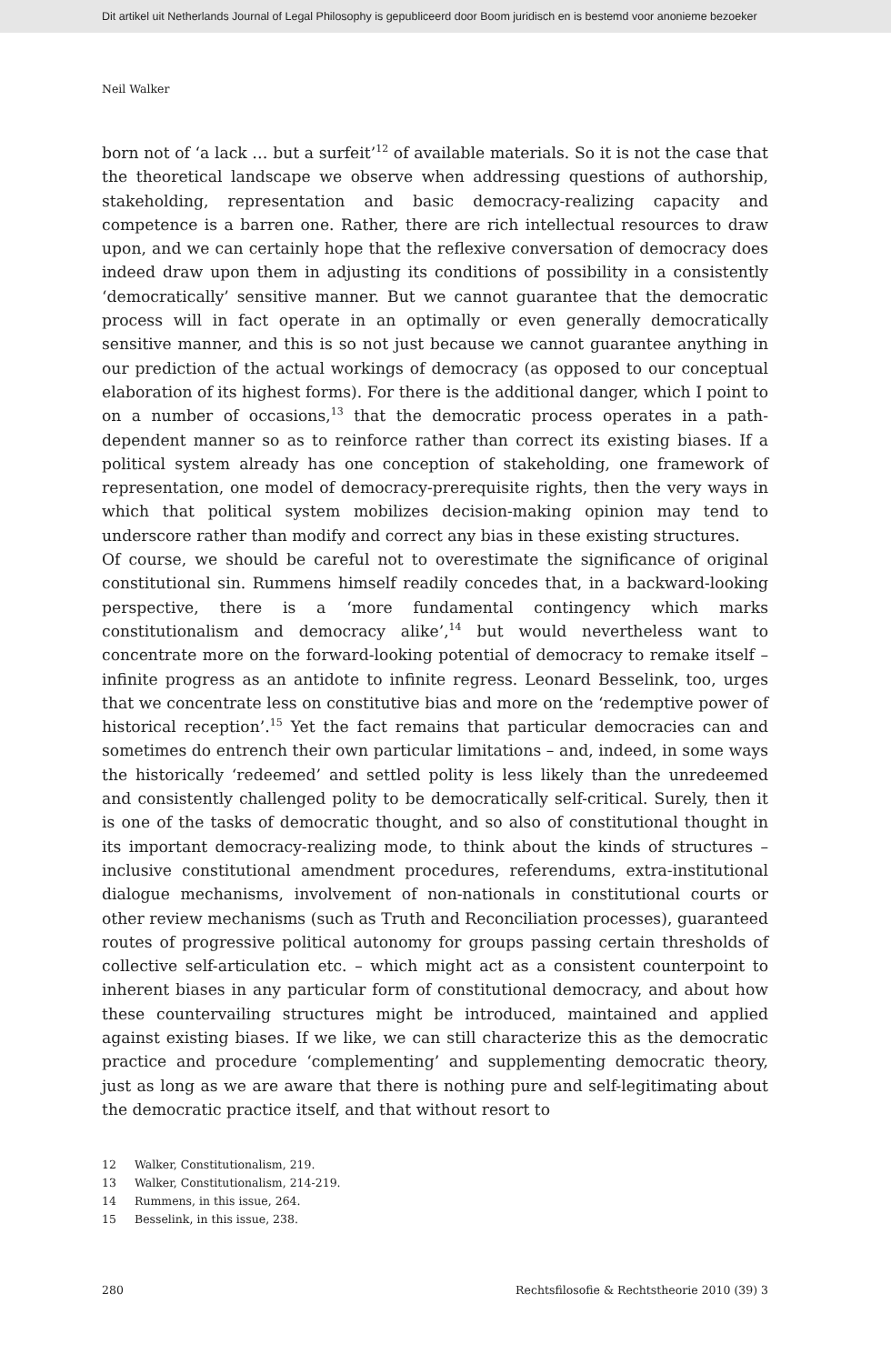Dit artikel uit Netherlands Journal of Legal Philosophy is gepubliceerd door Boom juridisch en is bestemd voor anonieme bezoeker
Neil Walker
born not of ‘a lack … but a surfeit’<sup>12</sup> of available materials. So it is not the case that the theoretical landscape we observe when addressing questions of authorship, stakeholding, representation and basic democracy-realizing capacity and competence is a barren one. Rather, there are rich intellectual resources to draw upon, and we can certainly hope that the reflexive conversation of democracy does indeed draw upon them in adjusting its conditions of possibility in a consistently ‘democratically’ sensitive manner. But we cannot guarantee that the democratic process will in fact operate in an optimally or even generally democratically sensitive manner, and this is so not just because we cannot guarantee anything in our prediction of the actual workings of democracy (as opposed to our conceptual elaboration of its highest forms). For there is the additional danger, which I point to on a number of occasions,<sup>13</sup> that the democratic process operates in a path-dependent manner so as to reinforce rather than correct its existing biases. If a political system already has one conception of stakeholding, one framework of representation, one model of democracy-prerequisite rights, then the very ways in which that political system mobilizes decision-making opinion may tend to underscore rather than modify and correct any bias in these existing structures.
Of course, we should be careful not to overestimate the significance of original constitutional sin. Rummens himself readily concedes that, in a backward-looking perspective, there is a ‘more fundamental contingency which marks constitutionalism and democracy alike’,<sup>14</sup> but would nevertheless want to concentrate more on the forward-looking potential of democracy to remake itself – infinite progress as an antidote to infinite regress. Leonard Besselink, too, urges that we concentrate less on constitutive bias and more on the ‘redemptive power of historical reception’.<sup>15</sup> Yet the fact remains that particular democracies can and sometimes do entrench their own particular limitations – and, indeed, in some ways the historically ‘redeemed’ and settled polity is less likely than the unredeemed and consistently challenged polity to be democratically self-critical. Surely, then it is one of the tasks of democratic thought, and so also of constitutional thought in its important democracy-realizing mode, to think about the kinds of structures – inclusive constitutional amendment procedures, referendums, extra-institutional dialogue mechanisms, involvement of non-nationals in constitutional courts or other review mechanisms (such as Truth and Reconciliation processes), guaranteed routes of progressive political autonomy for groups passing certain thresholds of collective self-articulation etc. – which might act as a consistent counterpoint to inherent biases in any particular form of constitutional democracy, and about how these countervailing structures might be introduced, maintained and applied against existing biases. If we like, we can still characterize this as the democratic practice and procedure ‘complementing’ and supplementing democratic theory, just as long as we are aware that there is nothing pure and self-legitimating about the democratic practice itself, and that without resort to
12 Walker, Constitutionalism, 219.
13 Walker, Constitutionalism, 214-219.
14 Rummens, in this issue, 264.
15 Besselink, in this issue, 238.
280 Rechtsfilosofie & Rechtstheorie 2010 (39) 3